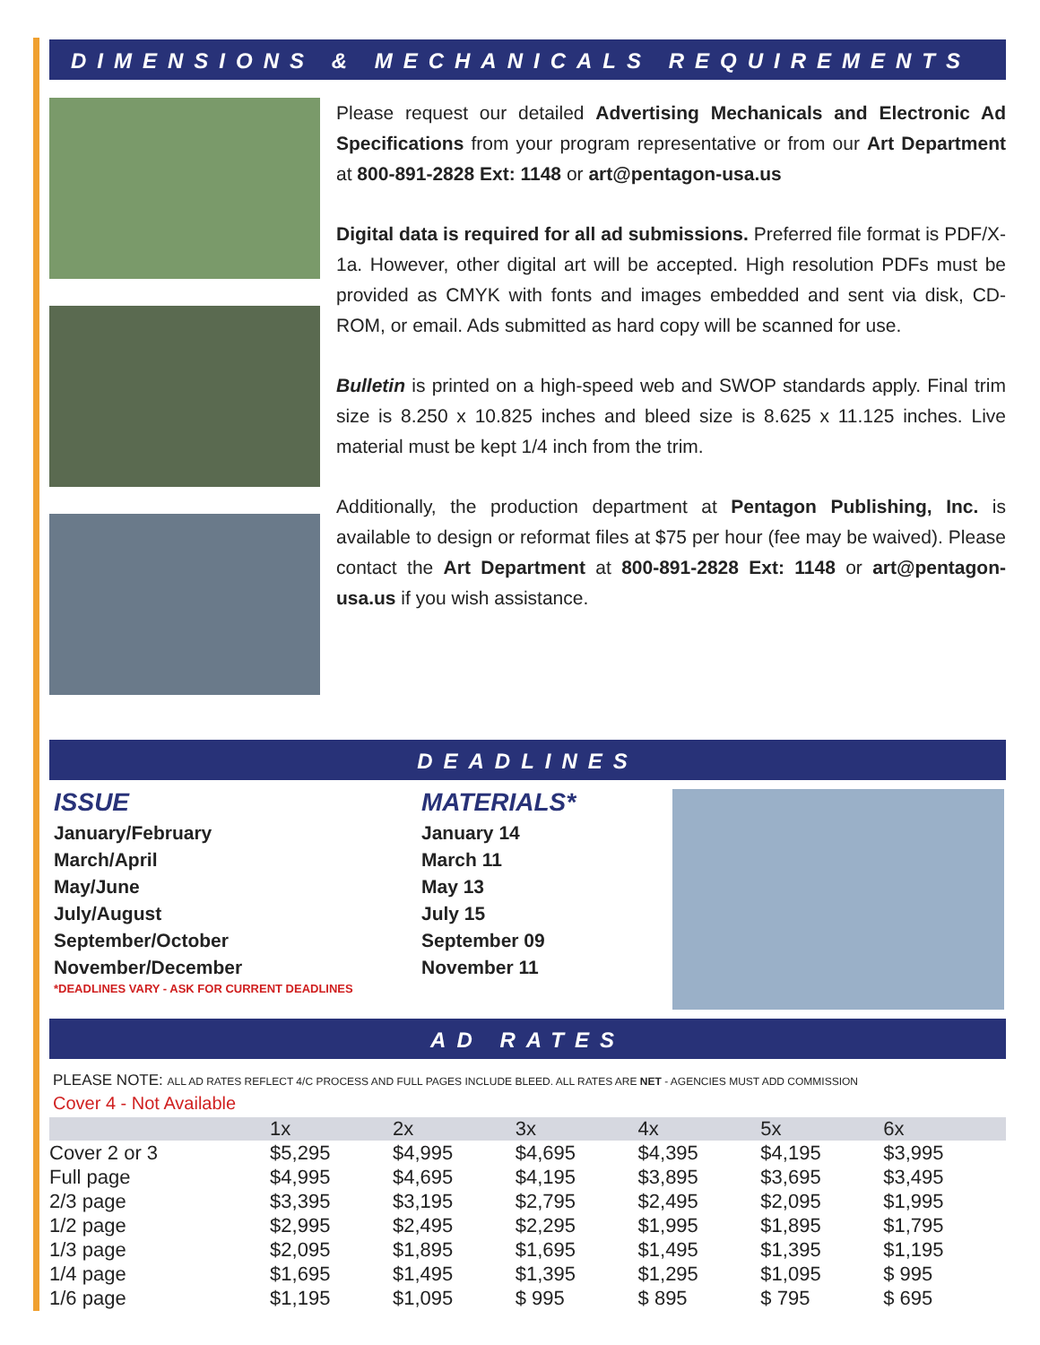DIMENSIONS & MECHANICALS REQUIREMENTS
Please request our detailed Advertising Mechanicals and Electronic Ad Specifications from your program representative or from our Art Department at 800-891-2828 Ext: 1148 or art@pentagon-usa.us
Digital data is required for all ad submissions. Preferred file format is PDF/X-1a. However, other digital art will be accepted. High resolution PDFs must be provided as CMYK with fonts and images embedded and sent via disk, CD-ROM, or email. Ads submitted as hard copy will be scanned for use.
Bulletin is printed on a high-speed web and SWOP standards apply. Final trim size is 8.250 x 10.825 inches and bleed size is 8.625 x 11.125 inches. Live material must be kept 1/4 inch from the trim.
Additionally, the production department at Pentagon Publishing, Inc. is available to design or reformat files at $75 per hour (fee may be waived). Please contact the Art Department at 800-891-2828 Ext: 1148 or art@pentagon-usa.us if you wish assistance.
DEADLINES
ISSUE
January/February
March/April
May/June
July/August
September/October
November/December
*DEADLINES VARY - ASK FOR CURRENT DEADLINES
MATERIALS*
January 14
March 11
May 13
July 15
September 09
November 11
AD RATES
PLEASE NOTE: ALL AD RATES REFLECT 4/C PROCESS AND FULL PAGES INCLUDE BLEED. ALL RATES ARE NET - AGENCIES MUST ADD COMMISSION
Cover 4 - Not Available
| | 1x | 2x | 3x | 4x | 5x | 6x |
| --- | --- | --- | --- | --- | --- | --- |
| Cover 2 or 3 | $5,295 | $4,995 | $4,695 | $4,395 | $4,195 | $3,995 |
| Full page | $4,995 | $4,695 | $4,195 | $3,895 | $3,695 | $3,495 |
| 2/3 page | $3,395 | $3,195 | $2,795 | $2,495 | $2,095 | $1,995 |
| 1/2 page | $2,995 | $2,495 | $2,295 | $1,995 | $1,895 | $1,795 |
| 1/3 page | $2,095 | $1,895 | $1,695 | $1,495 | $1,395 | $1,195 |
| 1/4 page | $1,695 | $1,495 | $1,395 | $1,295 | $1,095 | $ 995 |
| 1/6 page | $1,195 | $1,095 | $ 995 | $ 895 | $ 795 | $ 695 |